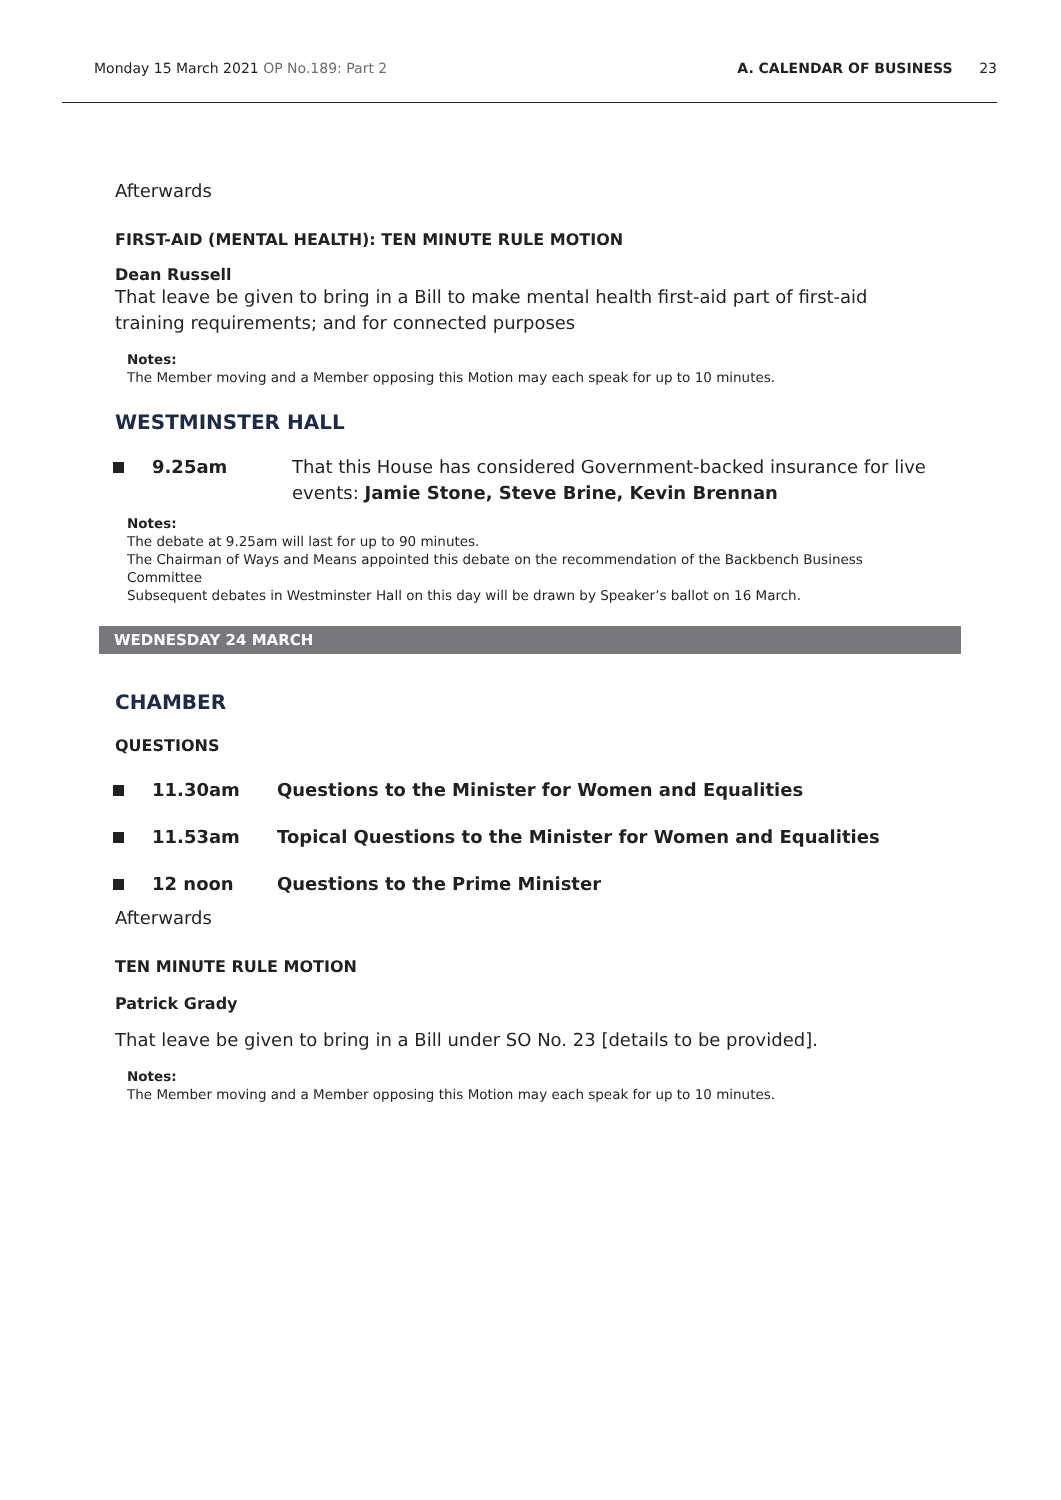Monday 15 March 2021 OP No.189: Part 2 A. CALENDAR OF BUSINESS 23
Afterwards
FIRST-AID (MENTAL HEALTH): TEN MINUTE RULE MOTION
Dean Russell
That leave be given to bring in a Bill to make mental health first-aid part of first-aid training requirements; and for connected purposes
Notes:
The Member moving and a Member opposing this Motion may each speak for up to 10 minutes.
WESTMINSTER HALL
9.25am That this House has considered Government-backed insurance for live events: Jamie Stone, Steve Brine, Kevin Brennan
Notes:
The debate at 9.25am will last for up to 90 minutes.
The Chairman of Ways and Means appointed this debate on the recommendation of the Backbench Business Committee
Subsequent debates in Westminster Hall on this day will be drawn by Speaker’s ballot on 16 March.
WEDNESDAY 24 MARCH
CHAMBER
QUESTIONS
11.30am Questions to the Minister for Women and Equalities
11.53am Topical Questions to the Minister for Women and Equalities
12 noon Questions to the Prime Minister
Afterwards
TEN MINUTE RULE MOTION
Patrick Grady
That leave be given to bring in a Bill under SO No. 23 [details to be provided].
Notes:
The Member moving and a Member opposing this Motion may each speak for up to 10 minutes.